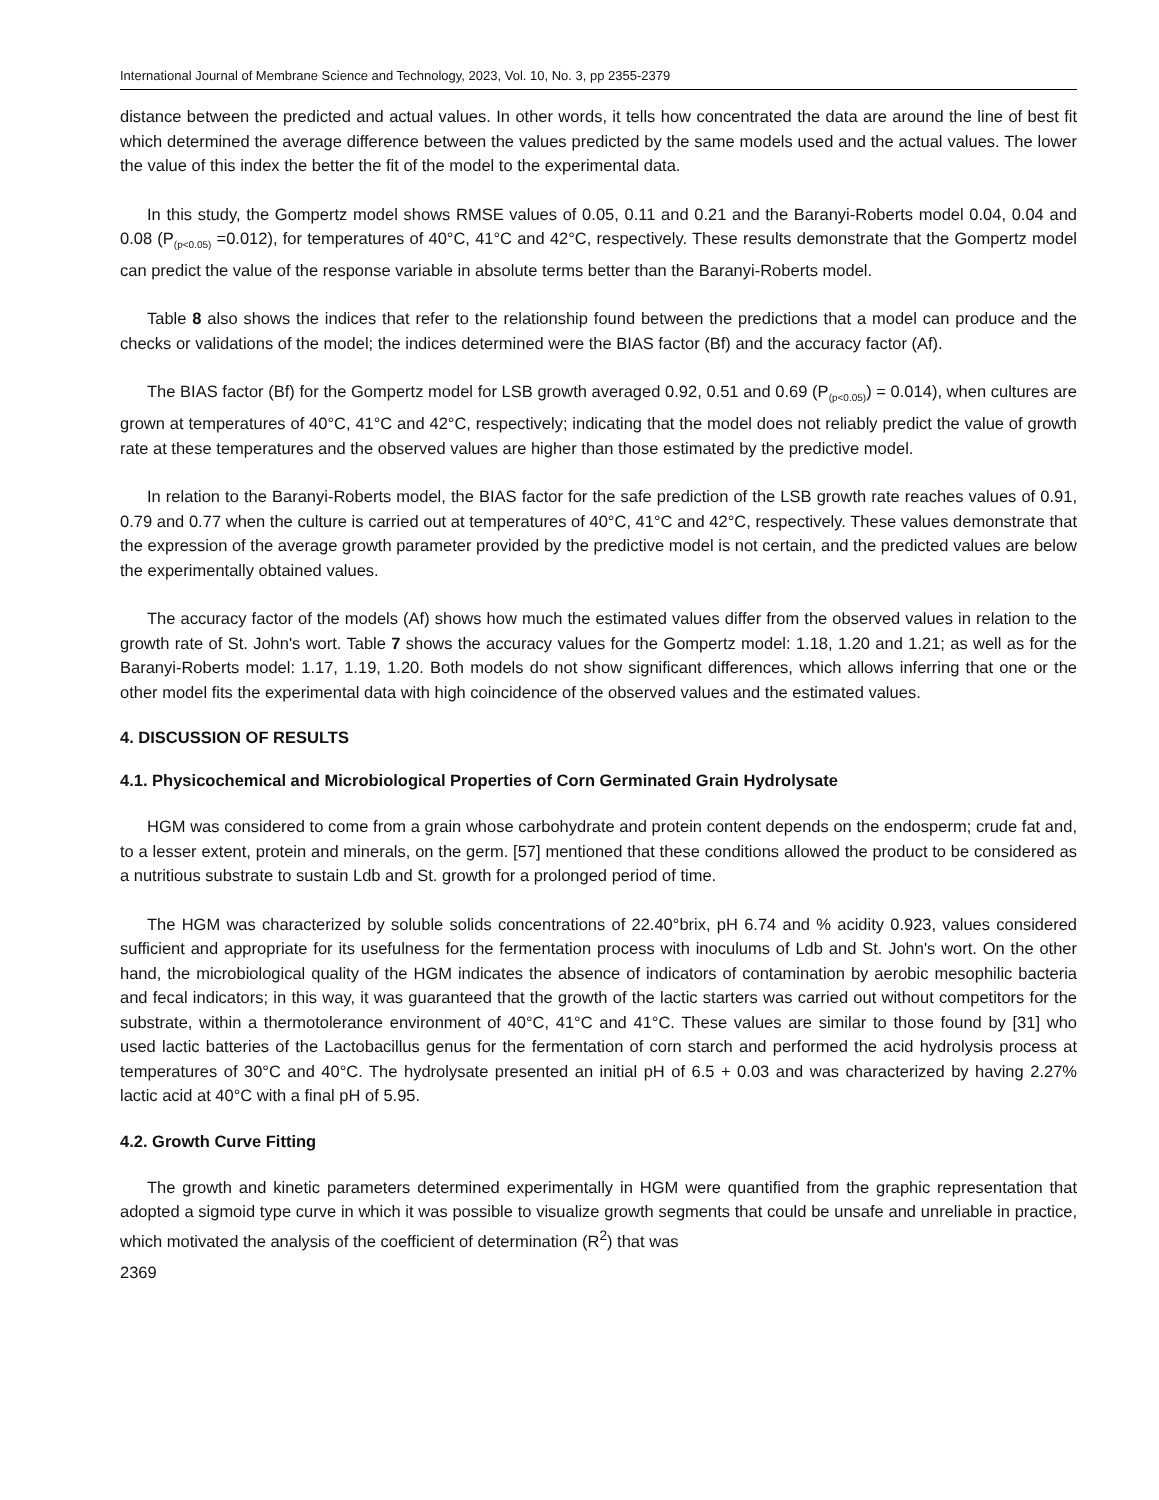International Journal of Membrane Science and Technology, 2023, Vol. 10, No. 3, pp 2355-2379
distance between the predicted and actual values. In other words, it tells how concentrated the data are around the line of best fit which determined the average difference between the values predicted by the same models used and the actual values. The lower the value of this index the better the fit of the model to the experimental data.
In this study, the Gompertz model shows RMSE values of 0.05, 0.11 and 0.21 and the Baranyi-Roberts model 0.04, 0.04 and 0.08 (P<sub>(p<0.05)</sub> =0.012), for temperatures of 40°C, 41°C and 42°C, respectively. These results demonstrate that the Gompertz model can predict the value of the response variable in absolute terms better than the Baranyi-Roberts model.
Table 8 also shows the indices that refer to the relationship found between the predictions that a model can produce and the checks or validations of the model; the indices determined were the BIAS factor (Bf) and the accuracy factor (Af).
The BIAS factor (Bf) for the Gompertz model for LSB growth averaged 0.92, 0.51 and 0.69 (P<sub>(p<0.05)</sub>) = 0.014), when cultures are grown at temperatures of 40°C, 41°C and 42°C, respectively; indicating that the model does not reliably predict the value of growth rate at these temperatures and the observed values are higher than those estimated by the predictive model.
In relation to the Baranyi-Roberts model, the BIAS factor for the safe prediction of the LSB growth rate reaches values of 0.91, 0.79 and 0.77 when the culture is carried out at temperatures of 40°C, 41°C and 42°C, respectively. These values demonstrate that the expression of the average growth parameter provided by the predictive model is not certain, and the predicted values are below the experimentally obtained values.
The accuracy factor of the models (Af) shows how much the estimated values differ from the observed values in relation to the growth rate of St. John's wort. Table 7 shows the accuracy values for the Gompertz model: 1.18, 1.20 and 1.21; as well as for the Baranyi-Roberts model: 1.17, 1.19, 1.20. Both models do not show significant differences, which allows inferring that one or the other model fits the experimental data with high coincidence of the observed values and the estimated values.
4. DISCUSSION OF RESULTS
4.1. Physicochemical and Microbiological Properties of Corn Germinated Grain Hydrolysate
HGM was considered to come from a grain whose carbohydrate and protein content depends on the endosperm; crude fat and, to a lesser extent, protein and minerals, on the germ. [57] mentioned that these conditions allowed the product to be considered as a nutritious substrate to sustain Ldb and St. growth for a prolonged period of time.
The HGM was characterized by soluble solids concentrations of 22.40°brix, pH 6.74 and % acidity 0.923, values considered sufficient and appropriate for its usefulness for the fermentation process with inoculums of Ldb and St. John's wort. On the other hand, the microbiological quality of the HGM indicates the absence of indicators of contamination by aerobic mesophilic bacteria and fecal indicators; in this way, it was guaranteed that the growth of the lactic starters was carried out without competitors for the substrate, within a thermotolerance environment of 40°C, 41°C and 41°C. These values are similar to those found by [31] who used lactic batteries of the Lactobacillus genus for the fermentation of corn starch and performed the acid hydrolysis process at temperatures of 30°C and 40°C. The hydrolysate presented an initial pH of 6.5 + 0.03 and was characterized by having 2.27% lactic acid at 40°C with a final pH of 5.95.
4.2. Growth Curve Fitting
The growth and kinetic parameters determined experimentally in HGM were quantified from the graphic representation that adopted a sigmoid type curve in which it was possible to visualize growth segments that could be unsafe and unreliable in practice, which motivated the analysis of the coefficient of determination (R<sup>2</sup>) that was
2369